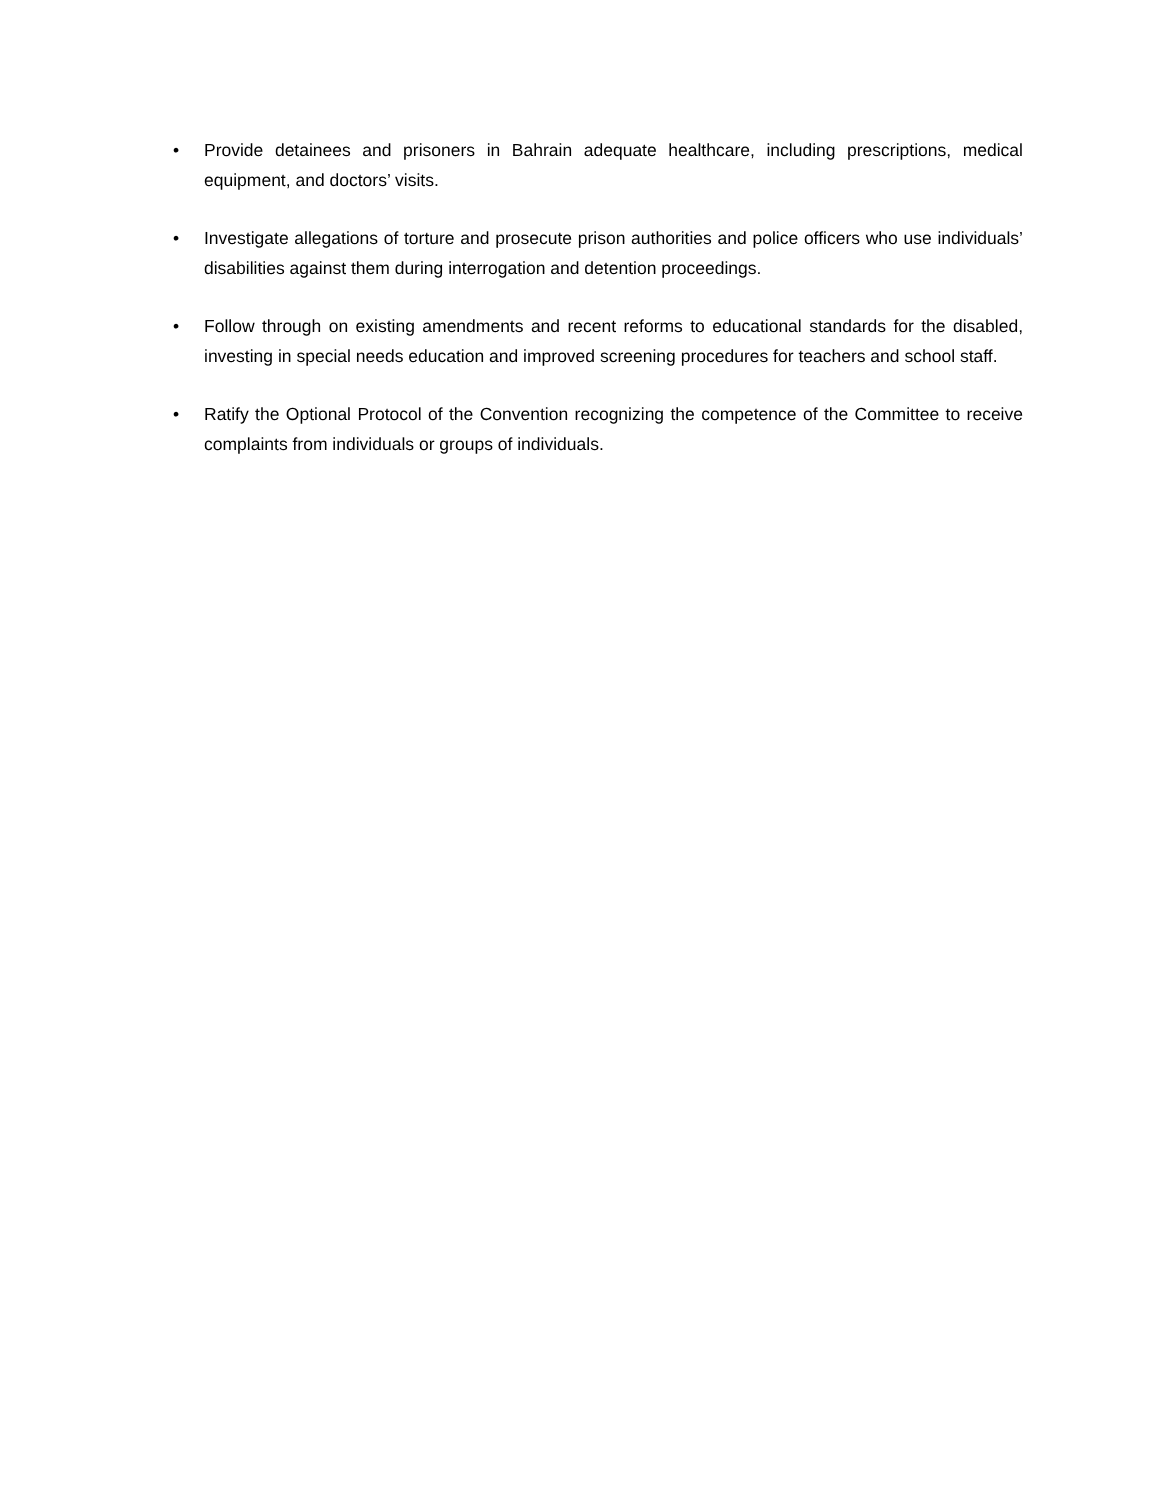• Provide detainees and prisoners in Bahrain adequate healthcare, including prescriptions, medical equipment, and doctors’ visits.
• Investigate allegations of torture and prosecute prison authorities and police officers who use individuals’ disabilities against them during interrogation and detention proceedings.
• Follow through on existing amendments and recent reforms to educational standards for the disabled, investing in special needs education and improved screening procedures for teachers and school staff.
• Ratify the Optional Protocol of the Convention recognizing the competence of the Committee to receive complaints from individuals or groups of individuals.